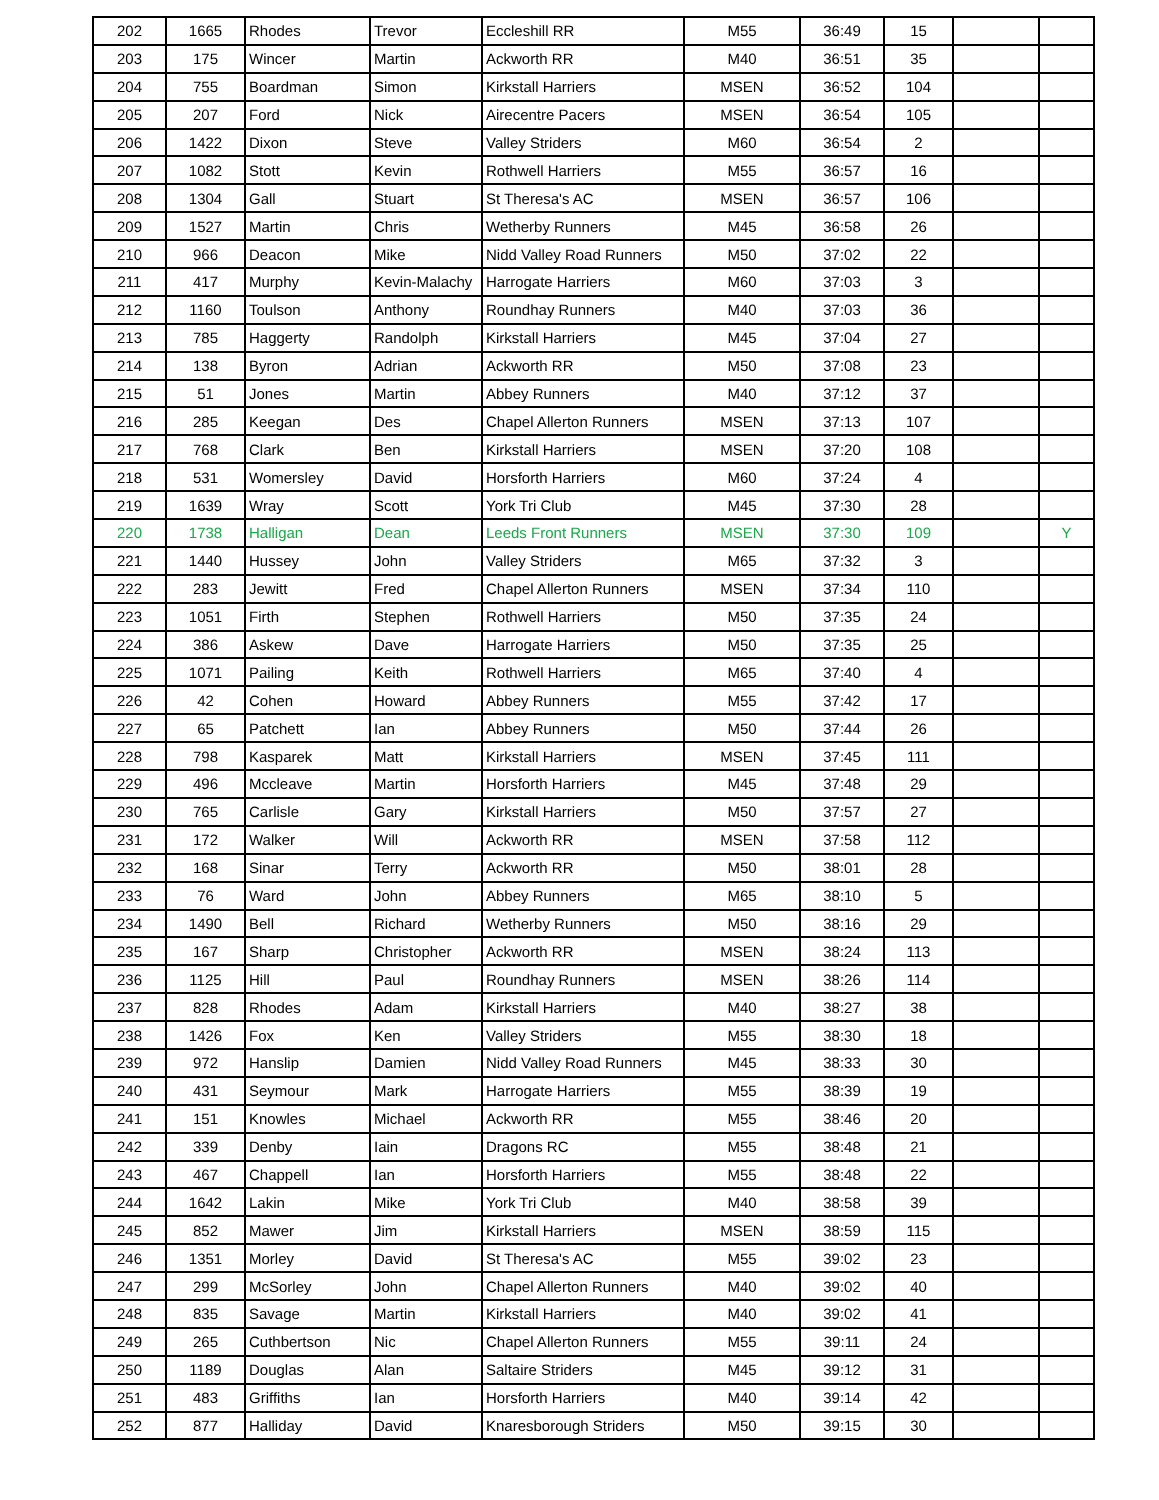| 202 | 1665 | Rhodes | Trevor | Eccleshill RR | M55 | 36:49 | 15 | | |
| 203 | 175 | Wincer | Martin | Ackworth RR | M40 | 36:51 | 35 | | |
| 204 | 755 | Boardman | Simon | Kirkstall Harriers | MSEN | 36:52 | 104 | | |
| 205 | 207 | Ford | Nick | Airecentre Pacers | MSEN | 36:54 | 105 | | |
| 206 | 1422 | Dixon | Steve | Valley Striders | M60 | 36:54 | 2 | | |
| 207 | 1082 | Stott | Kevin | Rothwell Harriers | M55 | 36:57 | 16 | | |
| 208 | 1304 | Gall | Stuart | St Theresa's AC | MSEN | 36:57 | 106 | | |
| 209 | 1527 | Martin | Chris | Wetherby Runners | M45 | 36:58 | 26 | | |
| 210 | 966 | Deacon | Mike | Nidd Valley Road Runners | M50 | 37:02 | 22 | | |
| 211 | 417 | Murphy | Kevin-Malachy | Harrogate Harriers | M60 | 37:03 | 3 | | |
| 212 | 1160 | Toulson | Anthony | Roundhay Runners | M40 | 37:03 | 36 | | |
| 213 | 785 | Haggerty | Randolph | Kirkstall Harriers | M45 | 37:04 | 27 | | |
| 214 | 138 | Byron | Adrian | Ackworth RR | M50 | 37:08 | 23 | | |
| 215 | 51 | Jones | Martin | Abbey Runners | M40 | 37:12 | 37 | | |
| 216 | 285 | Keegan | Des | Chapel Allerton Runners | MSEN | 37:13 | 107 | | |
| 217 | 768 | Clark | Ben | Kirkstall Harriers | MSEN | 37:20 | 108 | | |
| 218 | 531 | Womersley | David | Horsforth Harriers | M60 | 37:24 | 4 | | |
| 219 | 1639 | Wray | Scott | York Tri Club | M45 | 37:30 | 28 | | |
| 220 | 1738 | Halligan | Dean | Leeds Front Runners | MSEN | 37:30 | 109 | | Y |
| 221 | 1440 | Hussey | John | Valley Striders | M65 | 37:32 | 3 | | |
| 222 | 283 | Jewitt | Fred | Chapel Allerton Runners | MSEN | 37:34 | 110 | | |
| 223 | 1051 | Firth | Stephen | Rothwell Harriers | M50 | 37:35 | 24 | | |
| 224 | 386 | Askew | Dave | Harrogate Harriers | M50 | 37:35 | 25 | | |
| 225 | 1071 | Pailing | Keith | Rothwell Harriers | M65 | 37:40 | 4 | | |
| 226 | 42 | Cohen | Howard | Abbey Runners | M55 | 37:42 | 17 | | |
| 227 | 65 | Patchett | Ian | Abbey Runners | M50 | 37:44 | 26 | | |
| 228 | 798 | Kasparek | Matt | Kirkstall Harriers | MSEN | 37:45 | 111 | | |
| 229 | 496 | Mccleave | Martin | Horsforth Harriers | M45 | 37:48 | 29 | | |
| 230 | 765 | Carlisle | Gary | Kirkstall Harriers | M50 | 37:57 | 27 | | |
| 231 | 172 | Walker | Will | Ackworth RR | MSEN | 37:58 | 112 | | |
| 232 | 168 | Sinar | Terry | Ackworth RR | M50 | 38:01 | 28 | | |
| 233 | 76 | Ward | John | Abbey Runners | M65 | 38:10 | 5 | | |
| 234 | 1490 | Bell | Richard | Wetherby Runners | M50 | 38:16 | 29 | | |
| 235 | 167 | Sharp | Christopher | Ackworth RR | MSEN | 38:24 | 113 | | |
| 236 | 1125 | Hill | Paul | Roundhay Runners | MSEN | 38:26 | 114 | | |
| 237 | 828 | Rhodes | Adam | Kirkstall Harriers | M40 | 38:27 | 38 | | |
| 238 | 1426 | Fox | Ken | Valley Striders | M55 | 38:30 | 18 | | |
| 239 | 972 | Hanslip | Damien | Nidd Valley Road Runners | M45 | 38:33 | 30 | | |
| 240 | 431 | Seymour | Mark | Harrogate Harriers | M55 | 38:39 | 19 | | |
| 241 | 151 | Knowles | Michael | Ackworth RR | M55 | 38:46 | 20 | | |
| 242 | 339 | Denby | Iain | Dragons RC | M55 | 38:48 | 21 | | |
| 243 | 467 | Chappell | Ian | Horsforth Harriers | M55 | 38:48 | 22 | | |
| 244 | 1642 | Lakin | Mike | York Tri Club | M40 | 38:58 | 39 | | |
| 245 | 852 | Mawer | Jim | Kirkstall Harriers | MSEN | 38:59 | 115 | | |
| 246 | 1351 | Morley | David | St Theresa's AC | M55 | 39:02 | 23 | | |
| 247 | 299 | McSorley | John | Chapel Allerton Runners | M40 | 39:02 | 40 | | |
| 248 | 835 | Savage | Martin | Kirkstall Harriers | M40 | 39:02 | 41 | | |
| 249 | 265 | Cuthbertson | Nic | Chapel Allerton Runners | M55 | 39:11 | 24 | | |
| 250 | 1189 | Douglas | Alan | Saltaire Striders | M45 | 39:12 | 31 | | |
| 251 | 483 | Griffiths | Ian | Horsforth Harriers | M40 | 39:14 | 42 | | |
| 252 | 877 | Halliday | David | Knaresborough Striders | M50 | 39:15 | 30 | | |